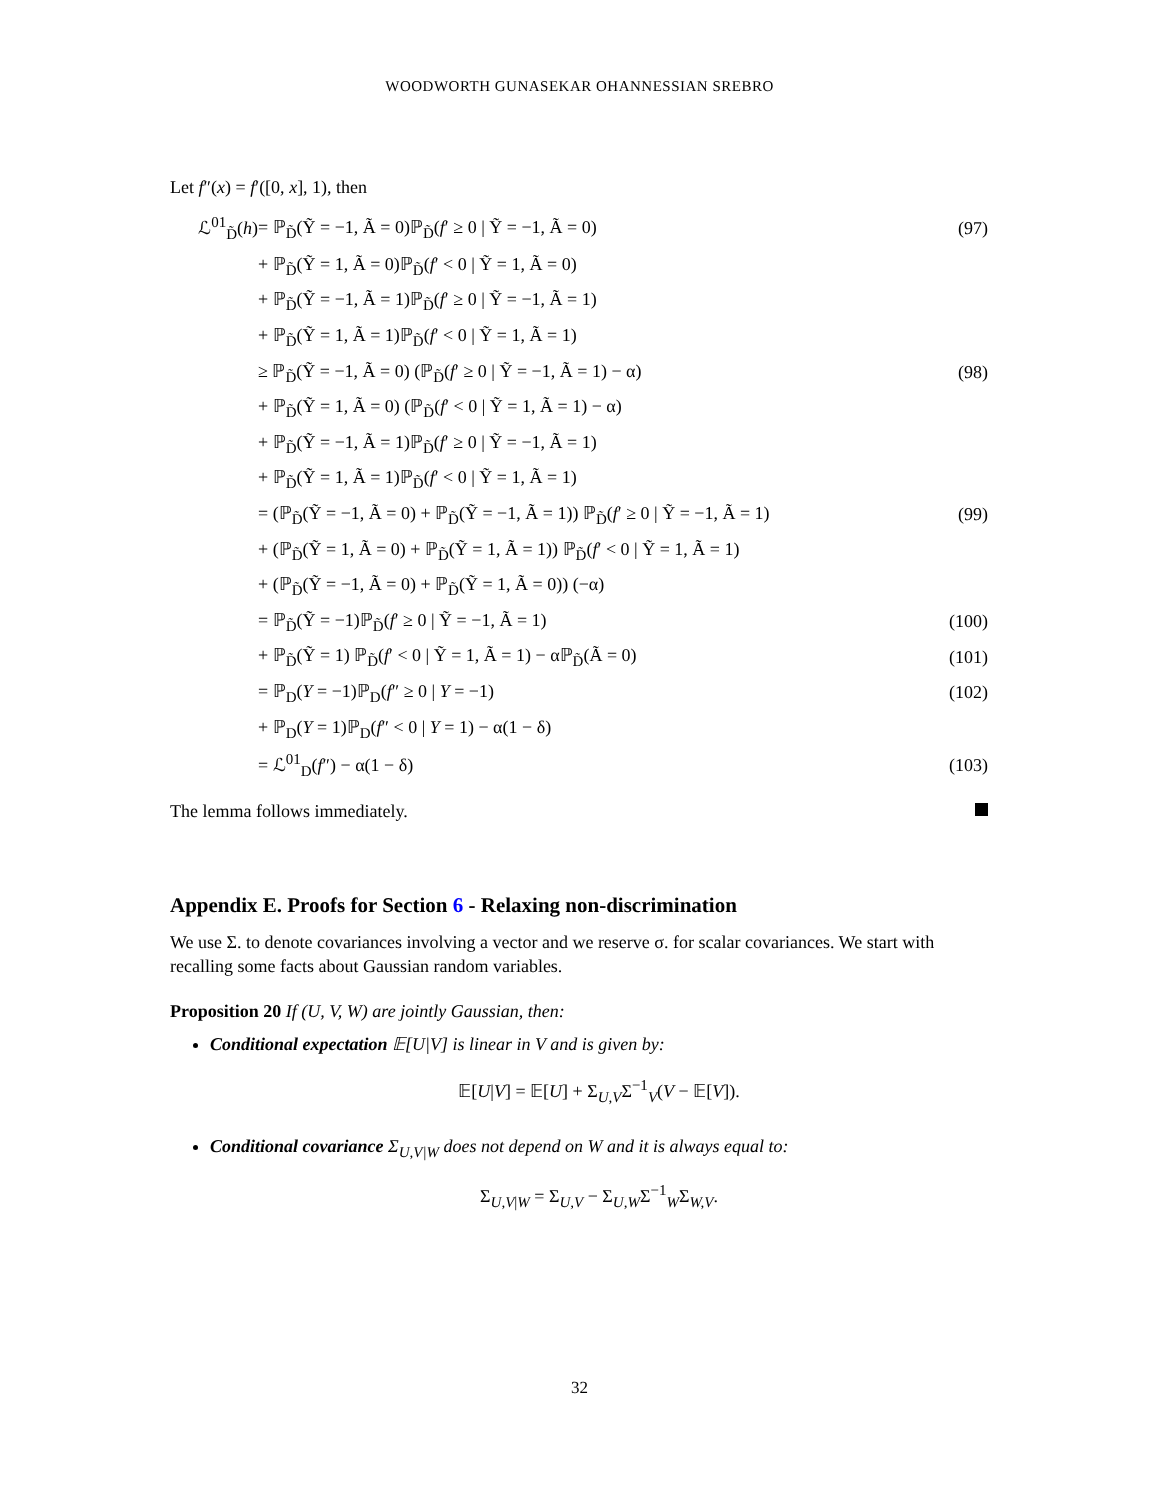WOODWORTH GUNASEKAR OHANNESSIAN SREBRO
Let f″(x) = f′([0, x], 1), then
| ℒ<sup>01</sup><sub>D̃</sub>( h ) | = ℙ<sub>D̃</sub>(Ỹ = −1, Ã = 0)ℙ<sub>D̃</sub>( f ′ ≥ 0 / Ỹ = −1, Ã = 0) | (97) |
| | + ℙ<sub>D̃</sub>(Ỹ = 1, Ã = 0)ℙ<sub>D̃</sub>( f ′ < 0 / Ỹ = 1, Ã = 0) | |
| | + ℙ<sub>D̃</sub>(Ỹ = −1, Ã = 1)ℙ<sub>D̃</sub>( f ′ ≥ 0 / Ỹ = −1, Ã = 1) | |
| | + ℙ<sub>D̃</sub>(Ỹ = 1, Ã = 1)ℙ<sub>D̃</sub>( f ′ < 0 / Ỹ = 1, Ã = 1) | |
| | ≥ ℙ<sub>D̃</sub>(Ỹ = −1, Ã = 0) (ℙ<sub>D̃</sub>( f ′ ≥ 0 / Ỹ = −1, Ã = 1) − α) | (98) |
| | + ℙ<sub>D̃</sub>(Ỹ = 1, Ã = 0) (ℙ<sub>D̃</sub>( f ′ < 0 / Ỹ = 1, Ã = 1) − α) | |
| | + ℙ<sub>D̃</sub>(Ỹ = −1, Ã = 1)ℙ<sub>D̃</sub>( f ′ ≥ 0 / Ỹ = −1, Ã = 1) | |
| | + ℙ<sub>D̃</sub>(Ỹ = 1, Ã = 1)ℙ<sub>D̃</sub>( f ′ < 0 / Ỹ = 1, Ã = 1) | |
| | = (ℙ<sub>D̃</sub>(Ỹ = −1, Ã = 0) + ℙ<sub>D̃</sub>(Ỹ = −1, Ã = 1)) ℙ<sub>D̃</sub>( f ′ ≥ 0 / Ỹ = −1, Ã = 1) | (99) |
| | + (ℙ<sub>D̃</sub>(Ỹ = 1, Ã = 0) + ℙ<sub>D̃</sub>(Ỹ = 1, Ã = 1)) ℙ<sub>D̃</sub>( f ′ < 0 / Ỹ = 1, Ã = 1) | |
| | + (ℙ<sub>D̃</sub>(Ỹ = −1, Ã = 0) + ℙ<sub>D̃</sub>(Ỹ = 1, Ã = 0)) (−α) | |
| | = ℙ<sub>D̃</sub>(Ỹ = −1)ℙ<sub>D̃</sub>( f ′ ≥ 0 / Ỹ = −1, Ã = 1) | (100) |
| | + ℙ<sub>D̃</sub>(Ỹ = 1) ℙ<sub>D̃</sub>( f ′ < 0 / Ỹ = 1, Ã = 1) − αℙ<sub>D̃</sub>(Ã = 0) | (101) |
| | = ℙ<sub>D</sub>( Y = −1)ℙ<sub>D</sub>( f ″ ≥ 0 / Y = −1) | (102) |
| | + ℙ<sub>D</sub>( Y = 1)ℙ<sub>D</sub>( f ″ < 0 / Y = 1) − α(1 − δ) | |
| | = ℒ<sup>01</sup><sub>D</sub>( f ″) − α(1 − δ) | (103) |
The lemma follows immediately.
Appendix E. Proofs for Section 6 - Relaxing non-discrimination
We use Σ. to denote covariances involving a vector and we reserve σ. for scalar covariances. We start with recalling some facts about Gaussian random variables.
Proposition 20 If (U, V, W) are jointly Gaussian, then:
Conditional expectation 𝔼[U|V] is linear in V and is given by:
𝔼[U|V] = 𝔼[U] + Σ<sub>U,V</sub>Σ<sup>−1</sup><sub>V</sub>(V − 𝔼[V]).
Conditional covariance Σ<sub>U,V|W</sub> does not depend on W and it is always equal to:
Σ<sub>U,V|W</sub> = Σ<sub>U,V</sub> − Σ<sub>U,W</sub>Σ<sup>−1</sup><sub>W</sub>Σ<sub>W,V</sub>.
32